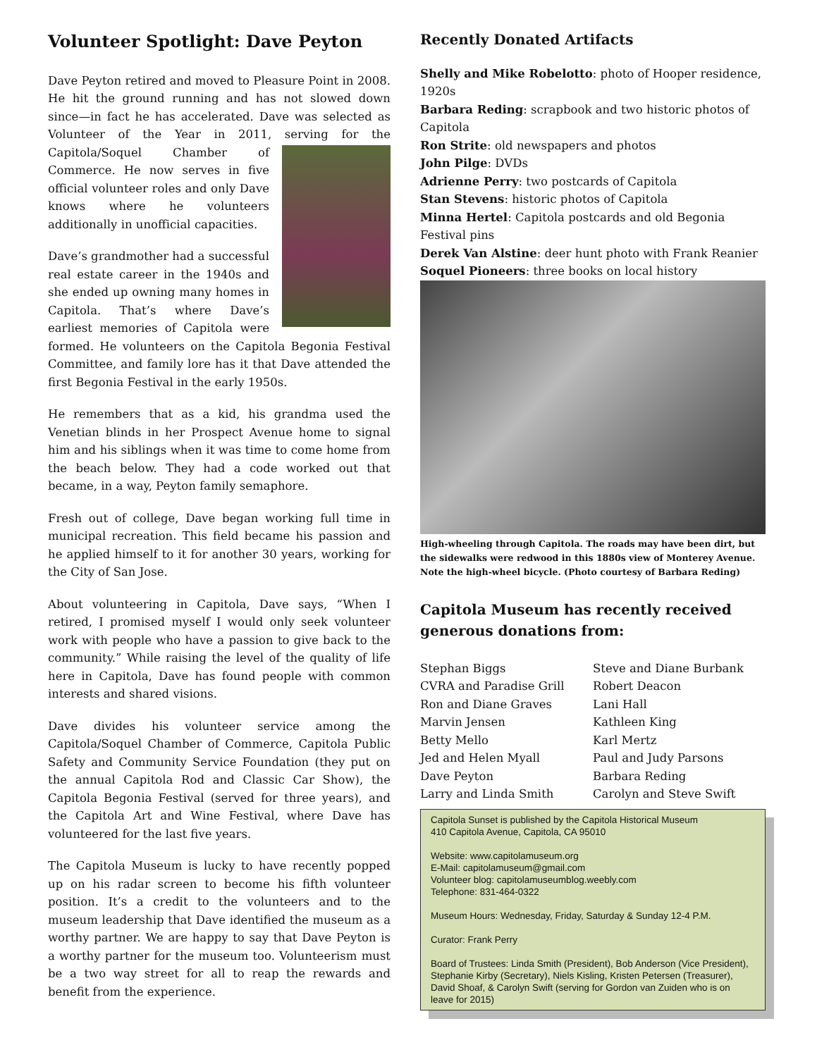Volunteer Spotlight: Dave Peyton
Dave Peyton retired and moved to Pleasure Point in 2008. He hit the ground running and has not slowed down since—in fact he has accelerated. Dave was selected as Volunteer of the Year in 2011, serving for the Capitola/Soquel Chamber of Commerce. He now serves in five official volunteer roles and only Dave knows where he volunteers additionally in unofficial capacities.
Dave’s grandmother had a successful real estate career in the 1940s and she ended up owning many homes in Capitola. That’s where Dave’s earliest memories of Capitola were formed. He volunteers on the Capitola Begonia Festival Committee, and family lore has it that Dave attended the first Begonia Festival in the early 1950s.
He remembers that as a kid, his grandma used the Venetian blinds in her Prospect Avenue home to signal him and his siblings when it was time to come home from the beach below. They had a code worked out that became, in a way, Peyton family semaphore.
Fresh out of college, Dave began working full time in municipal recreation. This field became his passion and he applied himself to it for another 30 years, working for the City of San Jose.
About volunteering in Capitola, Dave says, “When I retired, I promised myself I would only seek volunteer work with people who have a passion to give back to the community.” While raising the level of the quality of life here in Capitola, Dave has found people with common interests and shared visions.
Dave divides his volunteer service among the Capitola/Soquel Chamber of Commerce, Capitola Public Safety and Community Service Foundation (they put on the annual Capitola Rod and Classic Car Show), the Capitola Begonia Festival (served for three years), and the Capitola Art and Wine Festival, where Dave has volunteered for the last five years.
The Capitola Museum is lucky to have recently popped up on his radar screen to become his fifth volunteer position. It’s a credit to the volunteers and to the museum leadership that Dave identified the museum as a worthy partner. We are happy to say that Dave Peyton is a worthy partner for the museum too. Volunteerism must be a two way street for all to reap the rewards and benefit from the experience.
Recently Donated Artifacts
Shelly and Mike Robelotto: photo of Hooper residence, 1920s
Barbara Reding: scrapbook and two historic photos of Capitola
Ron Strite: old newspapers and photos
John Pilge: DVDs
Adrienne Perry: two postcards of Capitola
Stan Stevens: historic photos of Capitola
Minna Hertel: Capitola postcards and old Begonia Festival pins
Derek Van Alstine: deer hunt photo with Frank Reanier
Soquel Pioneers: three books on local history
High-wheeling through Capitola. The roads may have been dirt, but the sidewalks were redwood in this 1880s view of Monterey Avenue. Note the high-wheel bicycle. (Photo courtesy of Barbara Reding)
Capitola Museum has recently received generous donations from:
Stephan Biggs
CVRA and Paradise Grill
Ron and Diane Graves
Marvin Jensen
Betty Mello
Jed and Helen Myall
Dave Peyton
Larry and Linda Smith
Steve and Diane Burbank
Robert Deacon
Lani Hall
Kathleen King
Karl Mertz
Paul and Judy Parsons
Barbara Reding
Carolyn and Steve Swift
Capitola Sunset is published by the Capitola Historical Museum
410 Capitola Avenue, Capitola, CA 95010
Website: www.capitolamuseum.org
E-Mail: capitolamuseum@gmail.com
Volunteer blog: capitolamuseumblog.weebly.com
Telephone: 831-464-0322
Museum Hours: Wednesday, Friday, Saturday & Sunday 12-4 P.M.
Curator: Frank Perry
Board of Trustees: Linda Smith (President), Bob Anderson (Vice President), Stephanie Kirby (Secretary), Niels Kisling, Kristen Petersen (Treasurer), David Shoaf, & Carolyn Swift (serving for Gordon van Zuiden who is on leave for 2015)